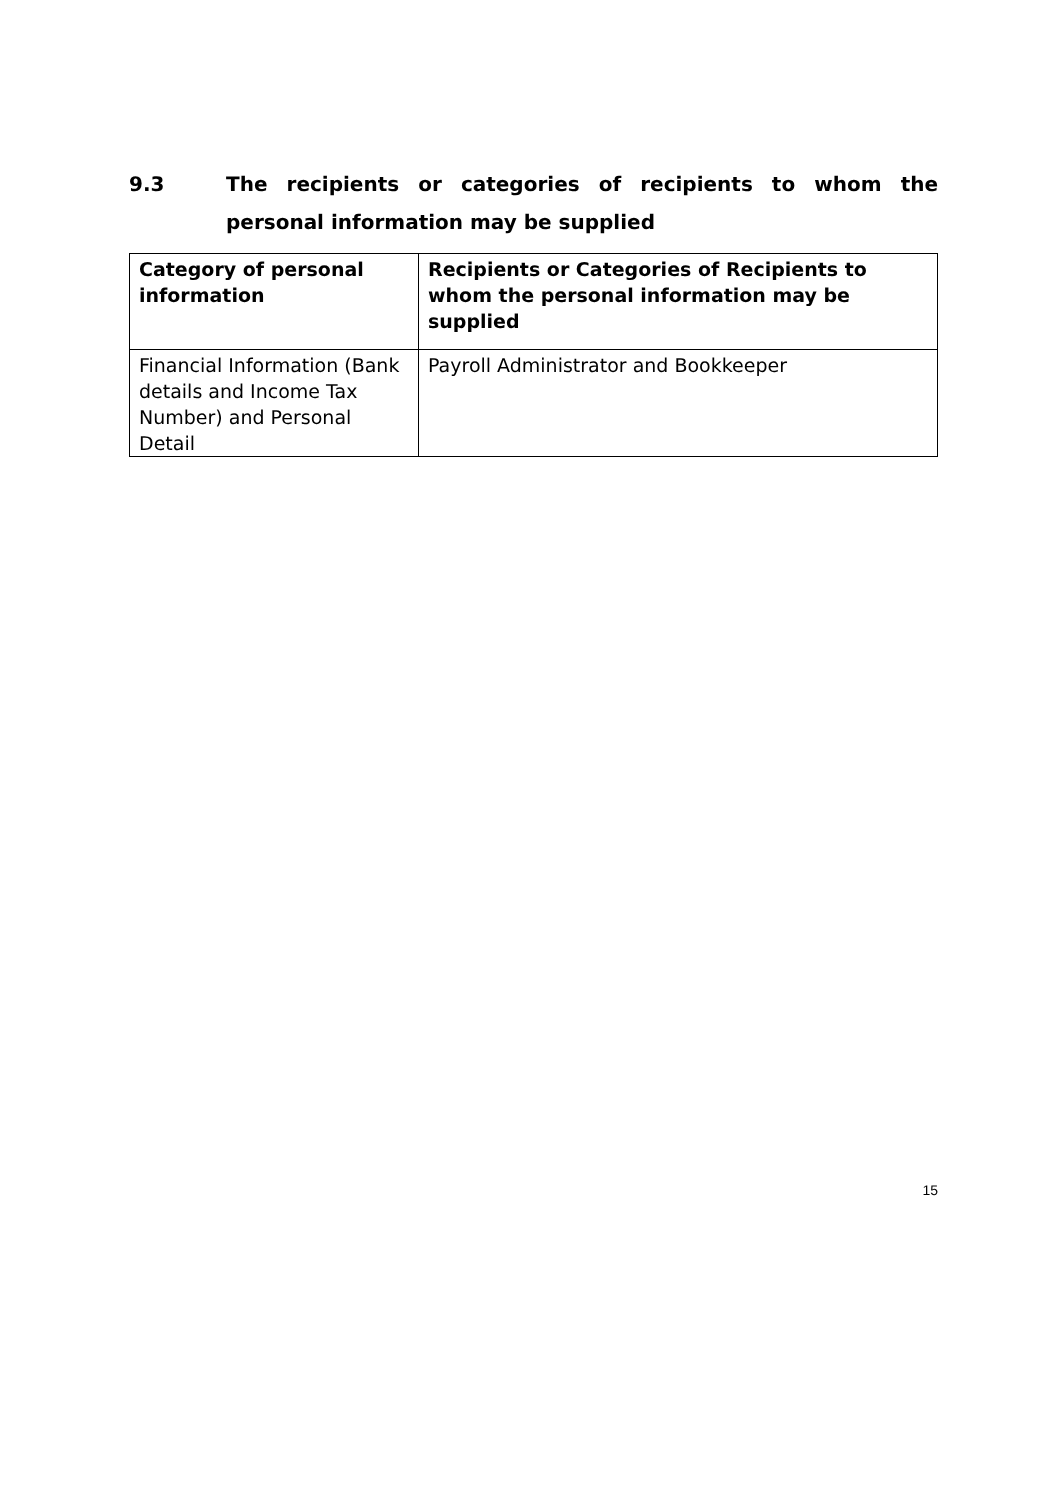9.3 The recipients or categories of recipients to whom the personal information may be supplied
| Category of personal information | Recipients or Categories of Recipients to whom the personal information may be supplied |
| --- | --- |
| Financial Information (Bank details and Income Tax Number) and Personal Detail | Payroll Administrator and Bookkeeper |
15